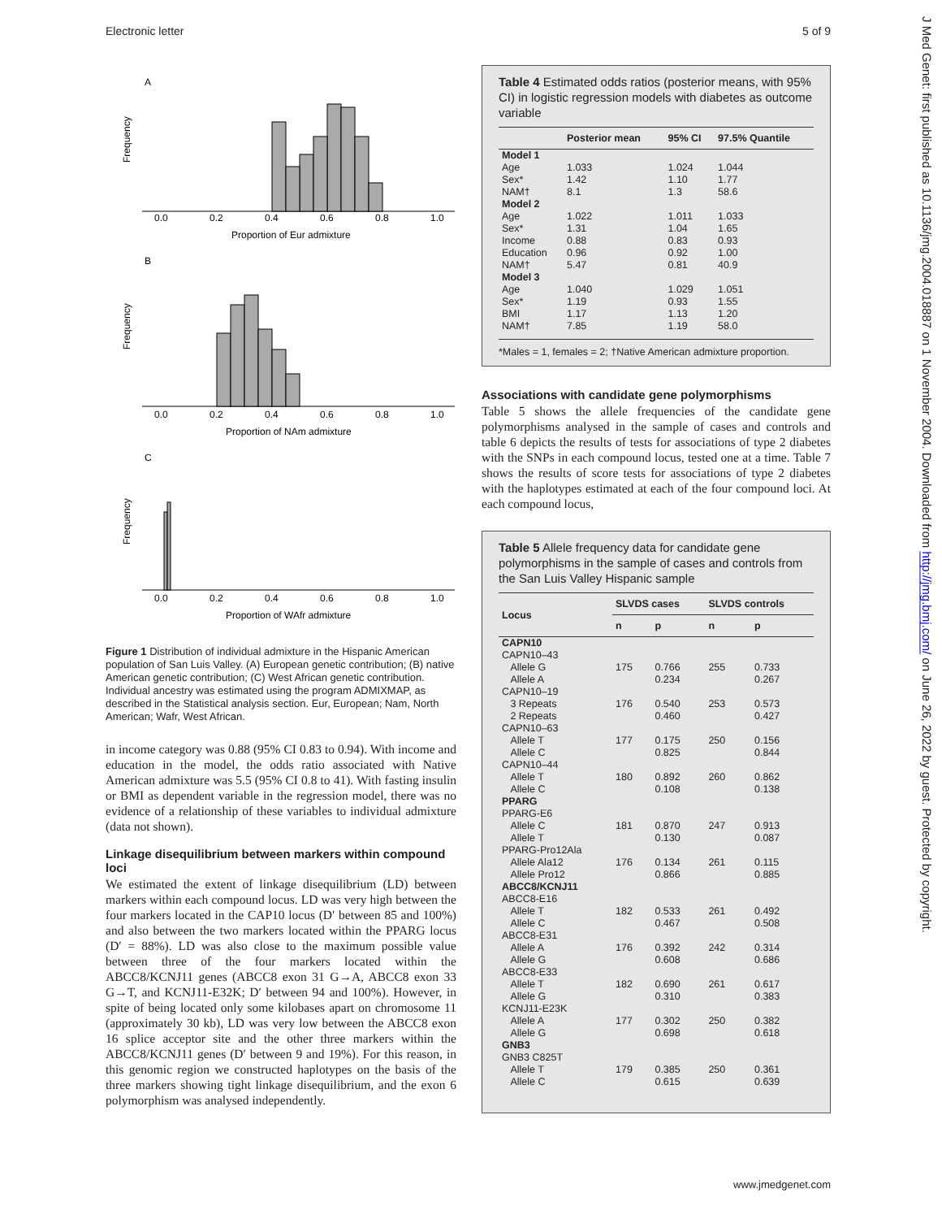Electronic letter 5 of 9
A
Frequency
0.0
0.2
0.4
0.6
0.8
1.0
Proportion of Eur admixture
B
Frequency
0.0
0.2
0.4
0.6
0.8
1.0
Proportion of NAm admixture
C
Frequency
0.0
0.2
0.4
0.6
0.8
1.0
Proportion of WAfr admixture
Figure 1 Distribution of individual admixture in the Hispanic American population of San Luis Valley. (A) European genetic contribution; (B) native American genetic contribution; (C) West African genetic contribution. Individual ancestry was estimated using the program ADMIXMAP, as described in the Statistical analysis section. Eur, European; Nam, North American; Wafr, West African.
in income category was 0.88 (95% CI 0.83 to 0.94). With income and education in the model, the odds ratio associated with Native American admixture was 5.5 (95% CI 0.8 to 41). With fasting insulin or BMI as dependent variable in the regression model, there was no evidence of a relationship of these variables to individual admixture (data not shown).
Linkage disequilibrium between markers within compound loci
We estimated the extent of linkage disequilibrium (LD) between markers within each compound locus. LD was very high between the four markers located in the CAP10 locus (D′ between 85 and 100%) and also between the two markers located within the PPARG locus (D′ = 88%). LD was also close to the maximum possible value between three of the four markers located within the ABCC8/KCNJ11 genes (ABCC8 exon 31 G→A, ABCC8 exon 33 G→T, and KCNJ11-E32K; D′ between 94 and 100%). However, in spite of being located only some kilobases apart on chromosome 11 (approximately 30 kb), LD was very low between the ABCC8 exon 16 splice acceptor site and the other three markers within the ABCC8/KCNJ11 genes (D′ between 9 and 19%). For this reason, in this genomic region we constructed haplotypes on the basis of the three markers showing tight linkage disequilibrium, and the exon 6 polymorphism was analysed independently.
Table 4 Estimated odds ratios (posterior means, with 95% CI) in logistic regression models with diabetes as outcome variable
| | Posterior mean | 95% CI | 97.5% Quantile |
| --- | --- | --- | --- |
| Model 1 | | | |
| Age | 1.033 | 1.024 | 1.044 |
| Sex* | 1.42 | 1.10 | 1.77 |
| NAM† | 8.1 | 1.3 | 58.6 |
| Model 2 | | | |
| Age | 1.022 | 1.011 | 1.033 |
| Sex* | 1.31 | 1.04 | 1.65 |
| Income | 0.88 | 0.83 | 0.93 |
| Education | 0.96 | 0.92 | 1.00 |
| NAM† | 5.47 | 0.81 | 40.9 |
| Model 3 | | | |
| Age | 1.040 | 1.029 | 1.051 |
| Sex* | 1.19 | 0.93 | 1.55 |
| BMI | 1.17 | 1.13 | 1.20 |
| NAM† | 7.85 | 1.19 | 58.0 |
*Males = 1, females = 2; †Native American admixture proportion.
Associations with candidate gene polymorphisms
Table 5 shows the allele frequencies of the candidate gene polymorphisms analysed in the sample of cases and controls and table 6 depicts the results of tests for associations of type 2 diabetes with the SNPs in each compound locus, tested one at a time. Table 7 shows the results of score tests for associations of type 2 diabetes with the haplotypes estimated at each of the four compound loci. At each compound locus,
Table 5 Allele frequency data for candidate gene polymorphisms in the sample of cases and controls from the San Luis Valley Hispanic sample
| Locus | SLVDS cases | | SLVDS controls | |
| --- | --- | --- | --- | --- |
| | n | p | n | p |
| CAPN10 | | | | |
| CAPN10–43 | | | | |
| Allele G | 175 | 0.766 | 255 | 0.733 |
| Allele A | | 0.234 | | 0.267 |
| CAPN10–19 | | | | |
| 3 Repeats | 176 | 0.540 | 253 | 0.573 |
| 2 Repeats | | 0.460 | | 0.427 |
| CAPN10–63 | | | | |
| Allele T | 177 | 0.175 | 250 | 0.156 |
| Allele C | | 0.825 | | 0.844 |
| CAPN10–44 | | | | |
| Allele T | 180 | 0.892 | 260 | 0.862 |
| Allele C | | 0.108 | | 0.138 |
| PPARG | | | | |
| PPARG-E6 | | | | |
| Allele C | 181 | 0.870 | 247 | 0.913 |
| Allele T | | 0.130 | | 0.087 |
| PPARG-Pro12Ala | | | | |
| Allele Ala12 | 176 | 0.134 | 261 | 0.115 |
| Allele Pro12 | | 0.866 | | 0.885 |
| ABCC8/KCNJ11 | | | | |
| ABCC8-E16 | | | | |
| Allele T | 182 | 0.533 | 261 | 0.492 |
| Allele C | | 0.467 | | 0.508 |
| ABCC8-E31 | | | | |
| Allele A | 176 | 0.392 | 242 | 0.314 |
| Allele G | | 0.608 | | 0.686 |
| ABCC8-E33 | | | | |
| Allele T | 182 | 0.690 | 261 | 0.617 |
| Allele G | | 0.310 | | 0.383 |
| KCNJ11-E23K | | | | |
| Allele A | 177 | 0.302 | 250 | 0.382 |
| Allele G | | 0.698 | | 0.618 |
| GNB3 | | | | |
| GNB3 C825T | | | | |
| Allele T | 179 | 0.385 | 250 | 0.361 |
| Allele C | | 0.615 | | 0.639 |
J Med Genet: first published as 10.1136/jmg.2004.018887 on 1 November 2004. Downloaded from http://jmg.bmj.com/ on June 26, 2022 by guest. Protected by copyright.
www.jmedgenet.com